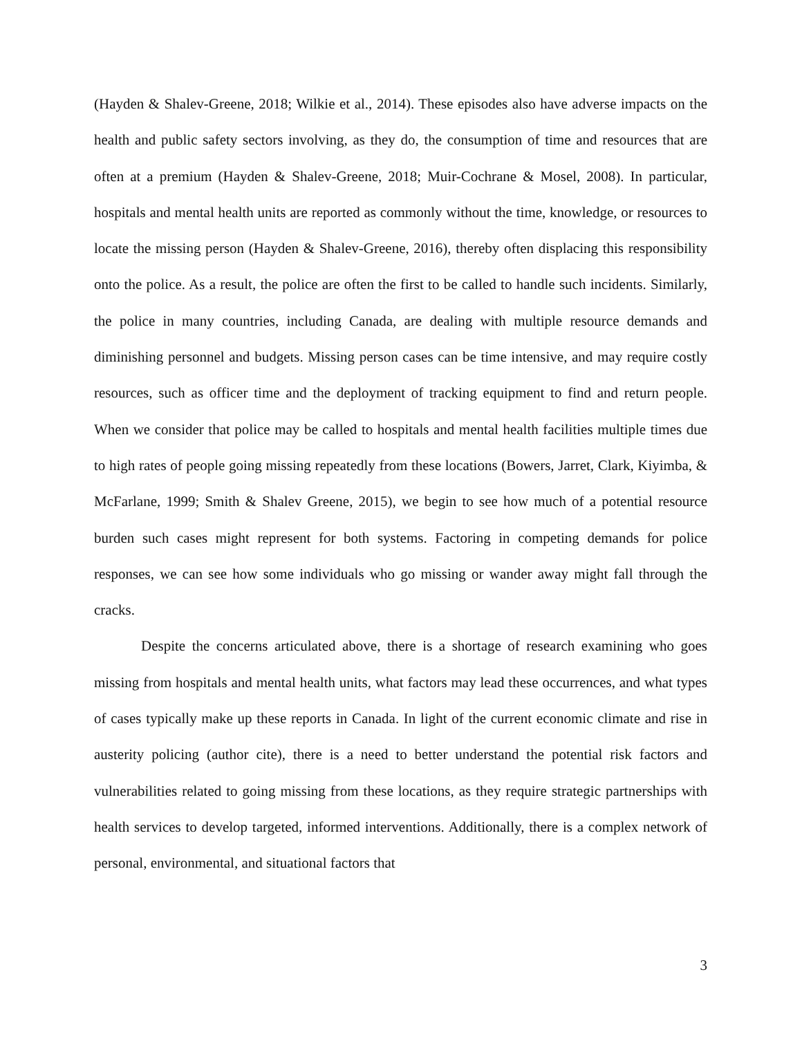(Hayden & Shalev-Greene, 2018; Wilkie et al., 2014). These episodes also have adverse impacts on the health and public safety sectors involving, as they do, the consumption of time and resources that are often at a premium (Hayden & Shalev-Greene, 2018; Muir-Cochrane & Mosel, 2008). In particular, hospitals and mental health units are reported as commonly without the time, knowledge, or resources to locate the missing person (Hayden & Shalev-Greene, 2016), thereby often displacing this responsibility onto the police. As a result, the police are often the first to be called to handle such incidents. Similarly, the police in many countries, including Canada, are dealing with multiple resource demands and diminishing personnel and budgets. Missing person cases can be time intensive, and may require costly resources, such as officer time and the deployment of tracking equipment to find and return people. When we consider that police may be called to hospitals and mental health facilities multiple times due to high rates of people going missing repeatedly from these locations (Bowers, Jarret, Clark, Kiyimba, & McFarlane, 1999; Smith & Shalev Greene, 2015), we begin to see how much of a potential resource burden such cases might represent for both systems. Factoring in competing demands for police responses, we can see how some individuals who go missing or wander away might fall through the cracks.
Despite the concerns articulated above, there is a shortage of research examining who goes missing from hospitals and mental health units, what factors may lead these occurrences, and what types of cases typically make up these reports in Canada. In light of the current economic climate and rise in austerity policing (author cite), there is a need to better understand the potential risk factors and vulnerabilities related to going missing from these locations, as they require strategic partnerships with health services to develop targeted, informed interventions. Additionally, there is a complex network of personal, environmental, and situational factors that
3